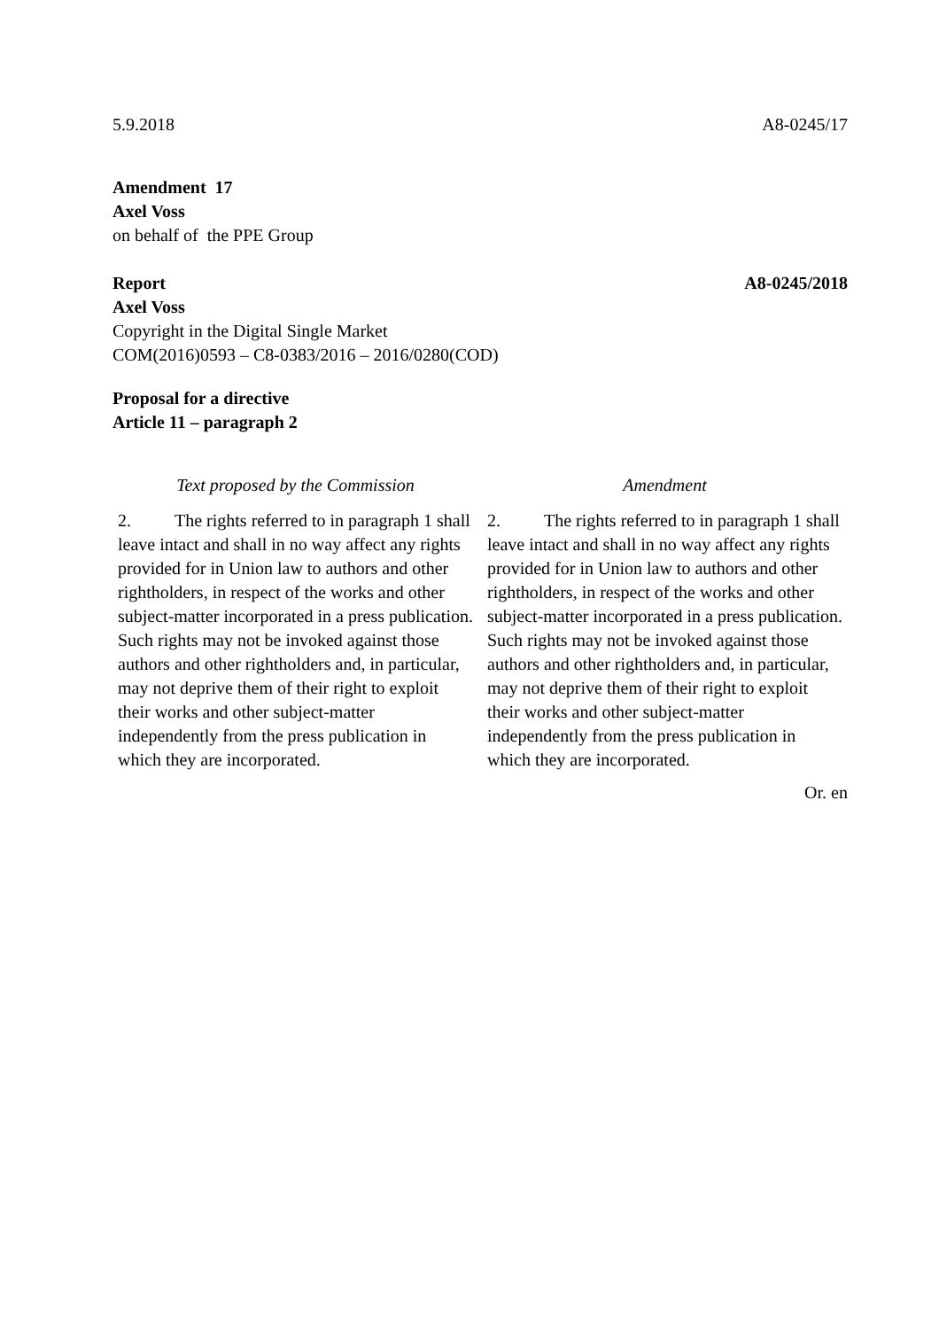5.9.2018 A8-0245/17
Amendment 17
Axel Voss
on behalf of the PPE Group
Report A8-0245/2018
Axel Voss
Copyright in the Digital Single Market
COM(2016)0593 – C8-0383/2016 – 2016/0280(COD)
Proposal for a directive
Article 11 – paragraph 2
| Text proposed by the Commission | Amendment |
| --- | --- |
| 2. The rights referred to in paragraph 1 shall leave intact and shall in no way affect any rights provided for in Union law to authors and other rightholders, in respect of the works and other subject-matter incorporated in a press publication. Such rights may not be invoked against those authors and other rightholders and, in particular, may not deprive them of their right to exploit their works and other subject-matter independently from the press publication in which they are incorporated. | 2. The rights referred to in paragraph 1 shall leave intact and shall in no way affect any rights provided for in Union law to authors and other rightholders, in respect of the works and other subject-matter incorporated in a press publication. Such rights may not be invoked against those authors and other rightholders and, in particular, may not deprive them of their right to exploit their works and other subject-matter independently from the press publication in which they are incorporated. |
Or. en